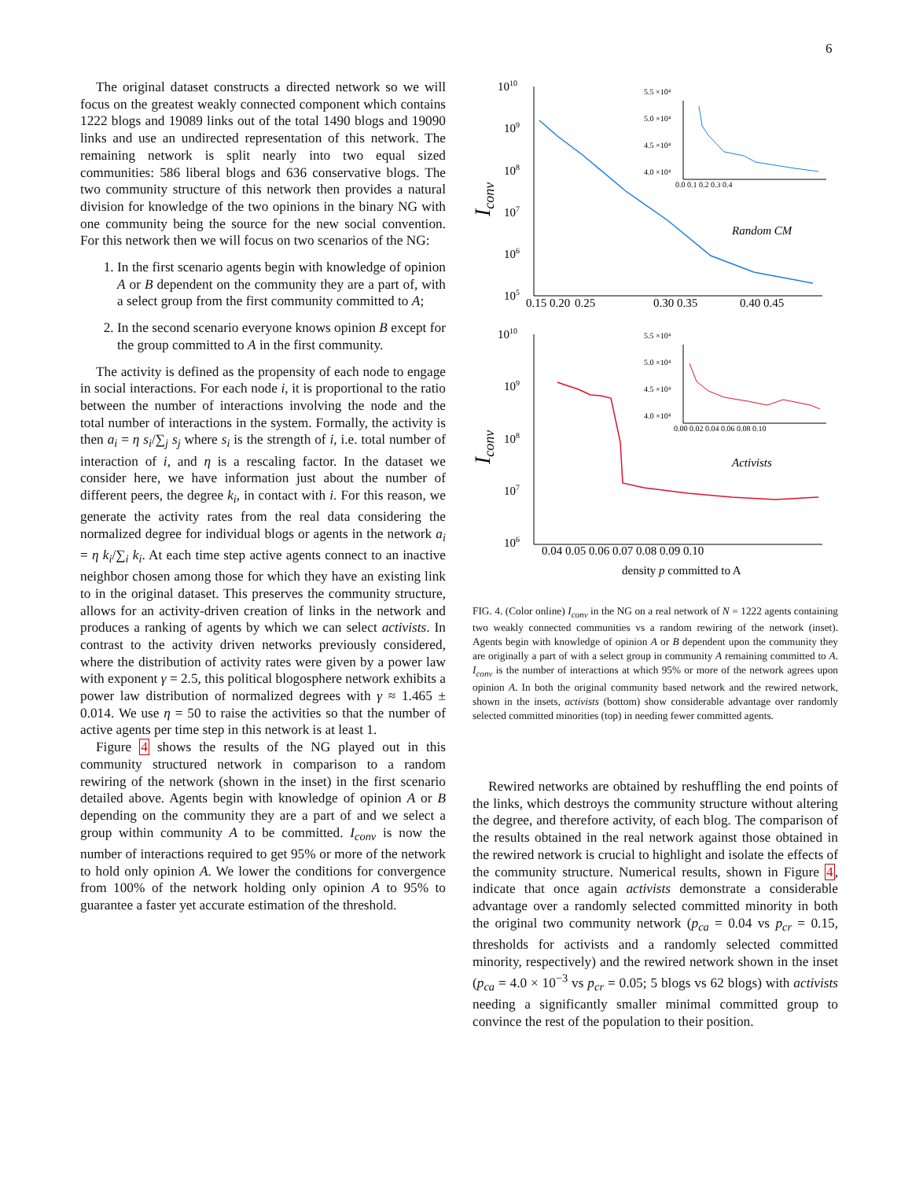6
The original dataset constructs a directed network so we will focus on the greatest weakly connected component which contains 1222 blogs and 19089 links out of the total 1490 blogs and 19090 links and use an undirected representation of this network. The remaining network is split nearly into two equal sized communities: 586 liberal blogs and 636 conservative blogs. The two community structure of this network then provides a natural division for knowledge of the two opinions in the binary NG with one community being the source for the new social convention. For this network then we will focus on two scenarios of the NG:
1. In the first scenario agents begin with knowledge of opinion A or B dependent on the community they are a part of, with a select group from the first community committed to A;
2. In the second scenario everyone knows opinion B except for the group committed to A in the first community.
The activity is defined as the propensity of each node to engage in social interactions. For each node i, it is proportional to the ratio between the number of interactions involving the node and the total number of interactions in the system. Formally, the activity is then a<sub>i</sub> = η s<sub>i</sub>/∑<sub>j</sub> s<sub>j</sub> where s<sub>i</sub> is the strength of i, i.e. total number of interaction of i, and η is a rescaling factor. In the dataset we consider here, we have information just about the number of different peers, the degree k<sub>i</sub>, in contact with i. For this reason, we generate the activity rates from the real data considering the normalized degree for individual blogs or agents in the network a<sub>i</sub> = η k<sub>i</sub>/∑<sub>i</sub> k<sub>i</sub>. At each time step active agents connect to an inactive neighbor chosen among those for which they have an existing link to in the original dataset. This preserves the community structure, allows for an activity-driven creation of links in the network and produces a ranking of agents by which we can select activists. In contrast to the activity driven networks previously considered, where the distribution of activity rates were given by a power law with exponent γ = 2.5, this political blogosphere network exhibits a power law distribution of normalized degrees with γ ≈ 1.465 ± 0.014. We use η = 50 to raise the activities so that the number of active agents per time step in this network is at least 1.
Figure 4 shows the results of the NG played out in this community structured network in comparison to a random rewiring of the network (shown in the inset) in the first scenario detailed above. Agents begin with knowledge of opinion A or B depending on the community they are a part of and we select a group within community A to be committed. I<sub>conv</sub> is now the number of interactions required to get 95% or more of the network to hold only opinion A. We lower the conditions for convergence from 100% of the network holding only opinion A to 95% to guarantee a faster yet accurate estimation of the threshold.
1010
109
108
107
106
105
0.15 0.20
0.25
0.30 0.35
0.40 0.45
Iconv
Random CM
5.5 ×10⁴
5.0 ×10⁴
4.5 ×10⁴
4.0 ×10⁴
0.0 0.1 0.2 0.3 0.4
1010
109
108
107
106
0.04 0.05 0.06 0.07 0.08 0.09 0.10
density p committed to A
Iconv
Activists
5.5 ×10⁴
5.0 ×10⁴
4.5 ×10⁴
4.0 ×10⁴
0.00 0.02 0.04 0.06 0.08 0.10
FIG. 4. (Color online) I<sub>conv</sub> in the NG on a real network of N = 1222 agents containing two weakly connected communities vs a random rewiring of the network (inset). Agents begin with knowledge of opinion A or B dependent upon the community they are originally a part of with a select group in community A remaining committed to A. I<sub>conv</sub> is the number of interactions at which 95% or more of the network agrees upon opinion A. In both the original community based network and the rewired network, shown in the insets, activists (bottom) show considerable advantage over randomly selected committed minorities (top) in needing fewer committed agents.
Rewired networks are obtained by reshuffling the end points of the links, which destroys the community structure without altering the degree, and therefore activity, of each blog. The comparison of the results obtained in the real network against those obtained in the rewired network is crucial to highlight and isolate the effects of the community structure. Numerical results, shown in Figure 4, indicate that once again activists demonstrate a considerable advantage over a randomly selected committed minority in both the original two community network (p<sub>ca</sub> = 0.04 vs p<sub>cr</sub> = 0.15, thresholds for activists and a randomly selected committed minority, respectively) and the rewired network shown in the inset (p<sub>ca</sub> = 4.0 × 10<sup>−3</sup> vs p<sub>cr</sub> = 0.05; 5 blogs vs 62 blogs) with activists needing a significantly smaller minimal committed group to convince the rest of the population to their position.